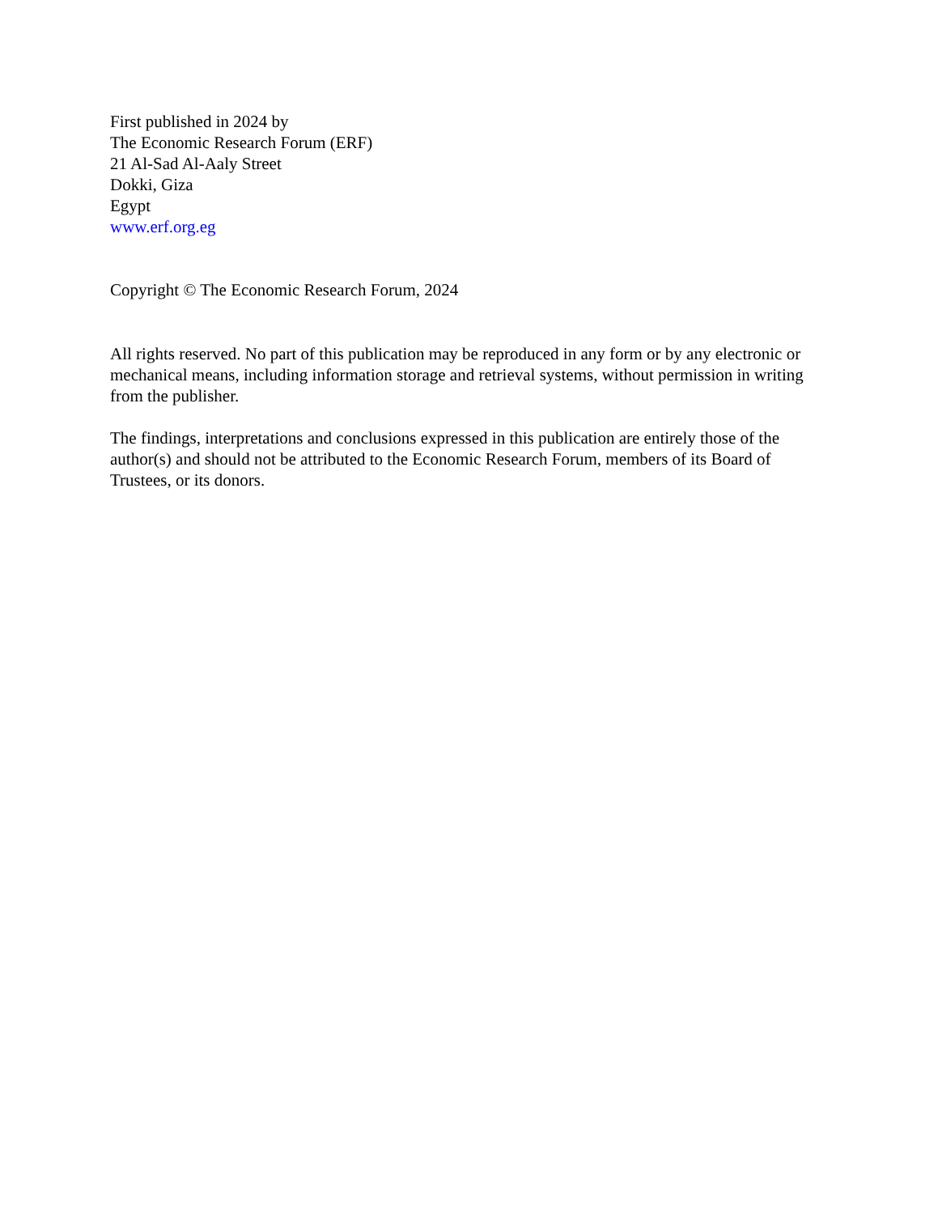First published in 2024 by
The Economic Research Forum (ERF)
21 Al-Sad Al-Aaly Street
Dokki, Giza
Egypt
www.erf.org.eg
Copyright © The Economic Research Forum, 2024
All rights reserved. No part of this publication may be reproduced in any form or by any electronic or mechanical means, including information storage and retrieval systems, without permission in writing from the publisher.
The findings, interpretations and conclusions expressed in this publication are entirely those of the author(s) and should not be attributed to the Economic Research Forum, members of its Board of Trustees, or its donors.